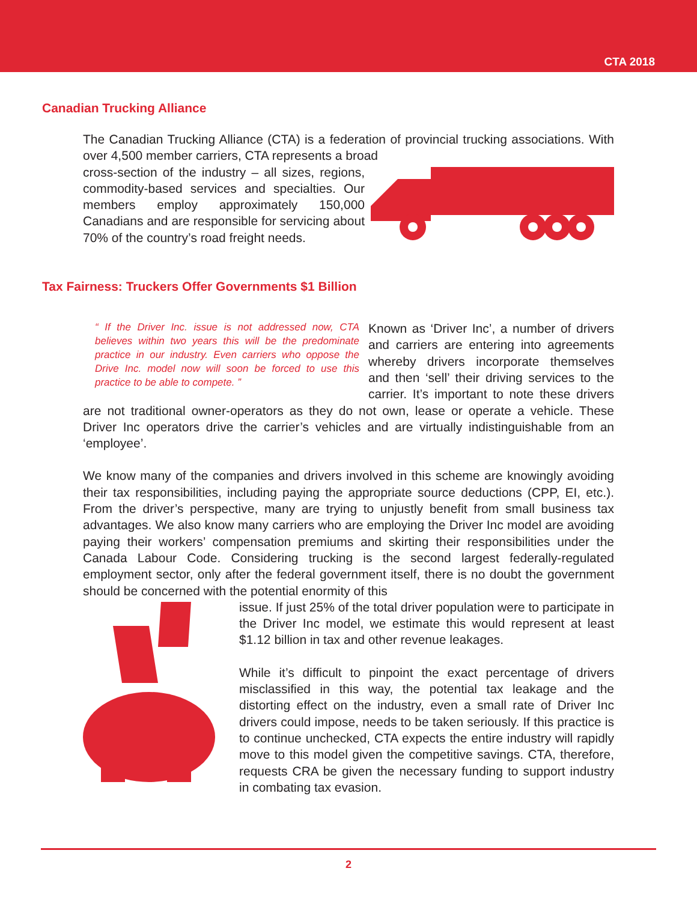CTA 2018
Canadian Trucking Alliance
The Canadian Trucking Alliance (CTA) is a federation of provincial trucking associations. With over 4,500 member carriers, CTA represents a broad
cross-section of the industry – all sizes, regions, commodity-based services and specialties. Our members employ approximately 150,000 Canadians and are responsible for servicing about 70% of the country’s road freight needs.
Tax Fairness: Truckers Offer Governments $1 Billion
“ If the Driver Inc. issue is not addressed now, CTA believes within two years this will be the predominate practice in our industry. Even carriers who oppose the Drive Inc. model now will soon be forced to use this practice to be able to compete. ”
Known as ‘Driver Inc’, a number of drivers and carriers are entering into agreements whereby drivers incorporate themselves and then ‘sell’ their driving services to the carrier. It’s important to note these drivers are not traditional owner-operators as they do not own, lease or operate a vehicle. These Driver Inc operators drive the carrier’s vehicles and are virtually indistinguishable from an ‘employee’.
We know many of the companies and drivers involved in this scheme are knowingly avoiding their tax responsibilities, including paying the appropriate source deductions (CPP, EI, etc.). From the driver’s perspective, many are trying to unjustly benefit from small business tax advantages. We also know many carriers who are employing the Driver Inc model are avoiding paying their workers’ compensation premiums and skirting their responsibilities under the Canada Labour Code. Considering trucking is the second largest federally-regulated employment sector, only after the federal government itself, there is no doubt the government should be concerned with the potential enormity of this
issue. If just 25% of the total driver population were to participate in the Driver Inc model, we estimate this would represent at least $1.12 billion in tax and other revenue leakages.
While it’s difficult to pinpoint the exact percentage of drivers misclassified in this way, the potential tax leakage and the distorting effect on the industry, even a small rate of Driver Inc drivers could impose, needs to be taken seriously. If this practice is to continue unchecked, CTA expects the entire industry will rapidly move to this model given the competitive savings. CTA, therefore, requests CRA be given the necessary funding to support industry in combating tax evasion.
2